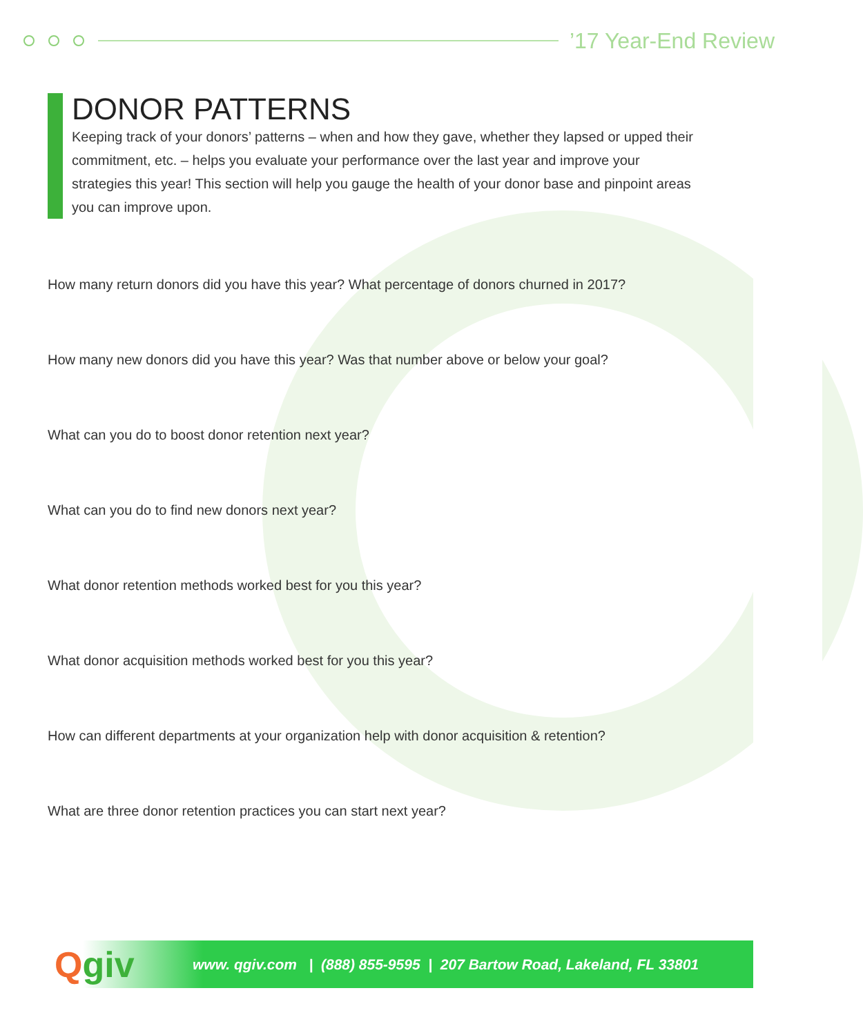’17 Year-End Review
DONOR PATTERNS
Keeping track of your donors’ patterns – when and how they gave, whether they lapsed or upped their commitment, etc. – helps you evaluate your performance over the last year and improve your strategies this year! This section will help you gauge the health of your donor base and pinpoint areas you can improve upon.
How many return donors did you have this year? What percentage of donors churned in 2017?
How many new donors did you have this year? Was that number above or below your goal?
What can you do to boost donor retention next year?
What can you do to find new donors next year?
What donor retention methods worked best for you this year?
What donor acquisition methods worked best for you this year?
How can different departments at your organization help with donor acquisition & retention?
What are three donor retention practices you can start next year?
Qgiv
www. qgiv.com | (888) 855-9595 | 207 Bartow Road, Lakeland, FL 33801